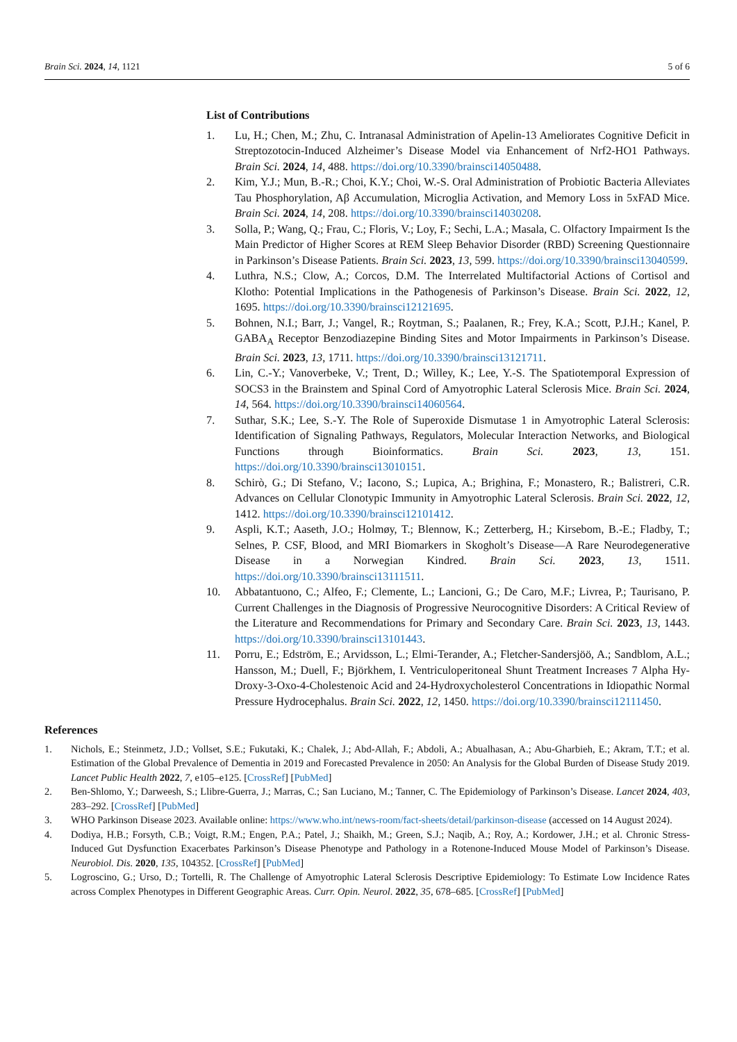Brain Sci. 2024, 14, 1121 5 of 6
List of Contributions
1. Lu, H.; Chen, M.; Zhu, C. Intranasal Administration of Apelin-13 Ameliorates Cognitive Deficit in Streptozotocin-Induced Alzheimer’s Disease Model via Enhancement of Nrf2-HO1 Pathways. Brain Sci. 2024, 14, 488. https://doi.org/10.3390/brainsci14050488.
2. Kim, Y.J.; Mun, B.-R.; Choi, K.Y.; Choi, W.-S. Oral Administration of Probiotic Bacteria Alleviates Tau Phosphorylation, Aβ Accumulation, Microglia Activation, and Memory Loss in 5xFAD Mice. Brain Sci. 2024, 14, 208. https://doi.org/10.3390/brainsci14030208.
3. Solla, P.; Wang, Q.; Frau, C.; Floris, V.; Loy, F.; Sechi, L.A.; Masala, C. Olfactory Impairment Is the Main Predictor of Higher Scores at REM Sleep Behavior Disorder (RBD) Screening Questionnaire in Parkinson’s Disease Patients. Brain Sci. 2023, 13, 599. https://doi.org/10.3390/brainsci13040599.
4. Luthra, N.S.; Clow, A.; Corcos, D.M. The Interrelated Multifactorial Actions of Cortisol and Klotho: Potential Implications in the Pathogenesis of Parkinson’s Disease. Brain Sci. 2022, 12, 1695. https://doi.org/10.3390/brainsci12121695.
5. Bohnen, N.I.; Barr, J.; Vangel, R.; Roytman, S.; Paalanen, R.; Frey, K.A.; Scott, P.J.H.; Kanel, P. GABA<sub>A</sub> Receptor Benzodiazepine Binding Sites and Motor Impairments in Parkinson’s Disease. Brain Sci. 2023, 13, 1711. https://doi.org/10.3390/brainsci13121711.
6. Lin, C.-Y.; Vanoverbeke, V.; Trent, D.; Willey, K.; Lee, Y.-S. The Spatiotemporal Expression of SOCS3 in the Brainstem and Spinal Cord of Amyotrophic Lateral Sclerosis Mice. Brain Sci. 2024, 14, 564. https://doi.org/10.3390/brainsci14060564.
7. Suthar, S.K.; Lee, S.-Y. The Role of Superoxide Dismutase 1 in Amyotrophic Lateral Sclerosis: Identification of Signaling Pathways, Regulators, Molecular Interaction Networks, and Biological Functions through Bioinformatics. Brain Sci. 2023, 13, 151. https://doi.org/10.3390/brainsci13010151.
8. Schirò, G.; Di Stefano, V.; Iacono, S.; Lupica, A.; Brighina, F.; Monastero, R.; Balistreri, C.R. Advances on Cellular Clonotypic Immunity in Amyotrophic Lateral Sclerosis. Brain Sci. 2022, 12, 1412. https://doi.org/10.3390/brainsci12101412.
9. Aspli, K.T.; Aaseth, J.O.; Holmøy, T.; Blennow, K.; Zetterberg, H.; Kirsebom, B.-E.; Fladby, T.; Selnes, P. CSF, Blood, and MRI Biomarkers in Skogholt’s Disease—A Rare Neurodegenerative Disease in a Norwegian Kindred. Brain Sci. 2023, 13, 1511. https://doi.org/10.3390/brainsci13111511.
10. Abbatantuono, C.; Alfeo, F.; Clemente, L.; Lancioni, G.; De Caro, M.F.; Livrea, P.; Taurisano, P. Current Challenges in the Diagnosis of Progressive Neurocognitive Disorders: A Critical Review of the Literature and Recommendations for Primary and Secondary Care. Brain Sci. 2023, 13, 1443. https://doi.org/10.3390/brainsci13101443.
11. Porru, E.; Edström, E.; Arvidsson, L.; Elmi-Terander, A.; Fletcher-Sandersjöö, A.; Sandblom, A.L.; Hansson, M.; Duell, F.; Björkhem, I. Ventriculoperitoneal Shunt Treatment Increases 7 Alpha Hy-Droxy-3-Oxo-4-Cholestenoic Acid and 24-Hydroxycholesterol Concentrations in Idiopathic Normal Pressure Hydrocephalus. Brain Sci. 2022, 12, 1450. https://doi.org/10.3390/brainsci12111450.
References
1. Nichols, E.; Steinmetz, J.D.; Vollset, S.E.; Fukutaki, K.; Chalek, J.; Abd-Allah, F.; Abdoli, A.; Abualhasan, A.; Abu-Gharbieh, E.; Akram, T.T.; et al. Estimation of the Global Prevalence of Dementia in 2019 and Forecasted Prevalence in 2050: An Analysis for the Global Burden of Disease Study 2019. Lancet Public Health 2022, 7, e105–e125. [CrossRef] [PubMed]
2. Ben-Shlomo, Y.; Darweesh, S.; Llibre-Guerra, J.; Marras, C.; San Luciano, M.; Tanner, C. The Epidemiology of Parkinson’s Disease. Lancet 2024, 403, 283–292. [CrossRef] [PubMed]
3. WHO Parkinson Disease 2023. Available online: https://www.who.int/news-room/fact-sheets/detail/parkinson-disease (accessed on 14 August 2024).
4. Dodiya, H.B.; Forsyth, C.B.; Voigt, R.M.; Engen, P.A.; Patel, J.; Shaikh, M.; Green, S.J.; Naqib, A.; Roy, A.; Kordower, J.H.; et al. Chronic Stress-Induced Gut Dysfunction Exacerbates Parkinson’s Disease Phenotype and Pathology in a Rotenone-Induced Mouse Model of Parkinson’s Disease. Neurobiol. Dis. 2020, 135, 104352. [CrossRef] [PubMed]
5. Logroscino, G.; Urso, D.; Tortelli, R. The Challenge of Amyotrophic Lateral Sclerosis Descriptive Epidemiology: To Estimate Low Incidence Rates across Complex Phenotypes in Different Geographic Areas. Curr. Opin. Neurol. 2022, 35, 678–685. [CrossRef] [PubMed]